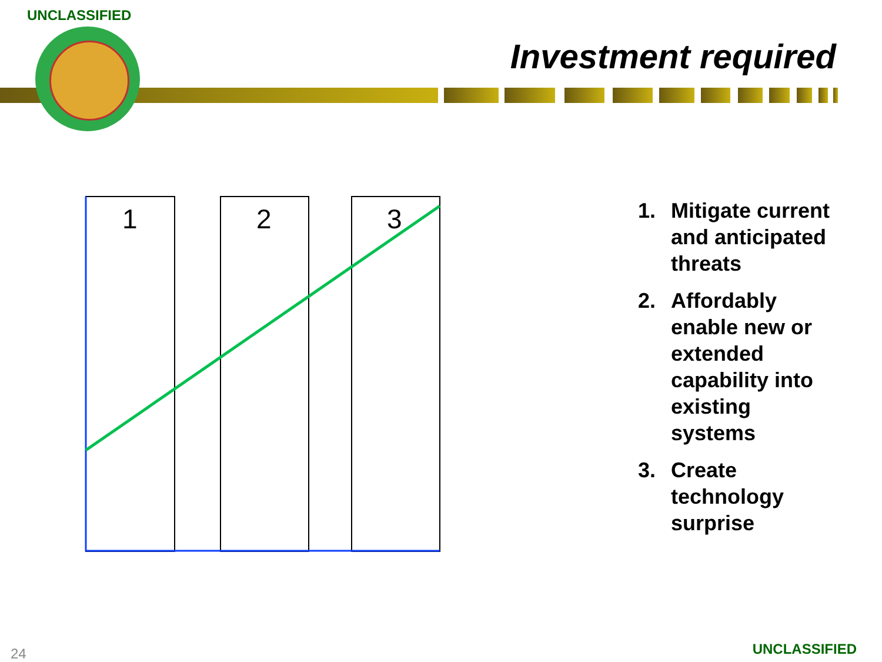UNCLASSIFIED
Investment required
1
2
3
1. Mitigate current and anticipated threats
2. Affordably enable new or extended capability into existing systems
3. Create technology surprise
24 UNCLASSIFIED